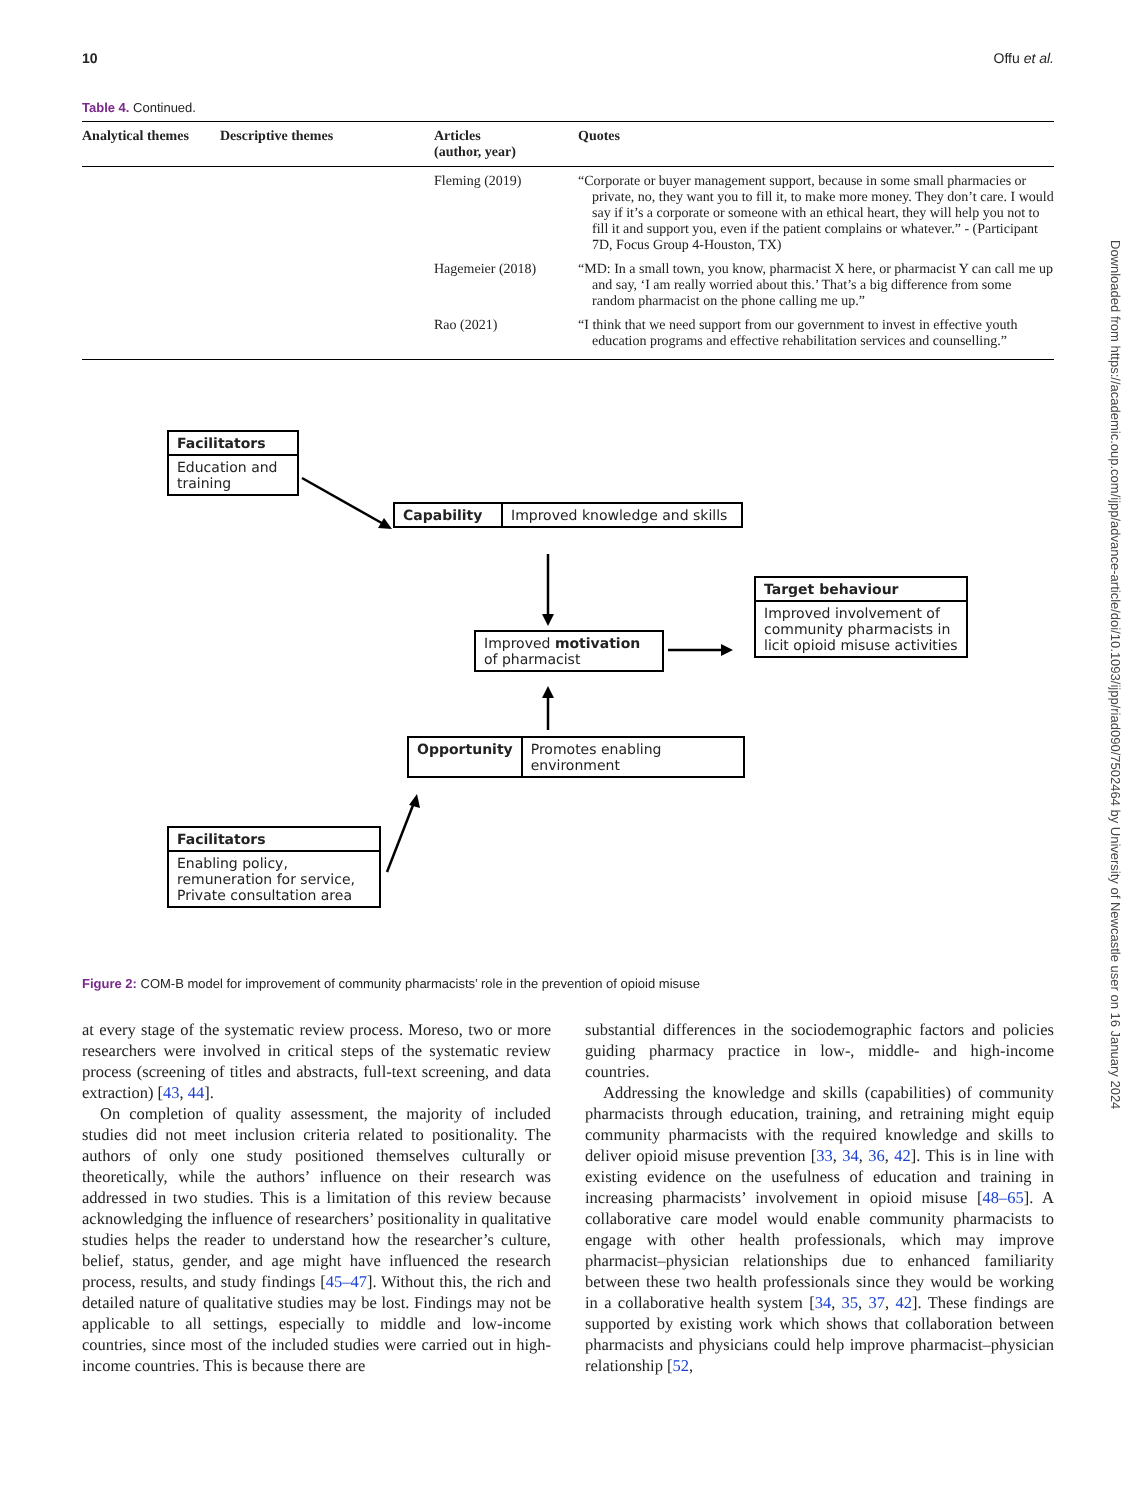10 Offu et al.
Table 4. Continued.
| Analytical themes | Descriptive themes | Articles (author, year) | Quotes |
| --- | --- | --- | --- |
| | | Fleming (2019) | “Corporate or buyer management support, because in some small pharmacies or private, no, they want you to fill it, to make more money. They don’t care. I would say if it’s a corporate or someone with an ethical heart, they will help you not to fill it and support you, even if the patient complains or whatever.” - (Participant 7D, Focus Group 4-Houston, TX) |
| | | Hagemeier (2018) | “MD: In a small town, you know, pharmacist X here, or pharmacist Y can call me up and say, ‘I am really worried about this.’ That’s a big difference from some random pharmacist on the phone calling me up.” |
| | | Rao (2021) | “I think that we need support from our government to invest in effective youth education programs and effective rehabilitation services and counselling.” |
Facilitators
Education and training
Capability Improved knowledge and skills
Target behaviour
Improved involvement of community pharmacists in licit opioid misuse activities
Improved motivation of pharmacist
Opportunity Promotes enabling environment
Facilitators
Enabling policy, remuneration for service, Private consultation area
Figure 2: COM-B model for improvement of community pharmacists’ role in the prevention of opioid misuse
at every stage of the systematic review process. Moreso, two or more researchers were involved in critical steps of the systematic review process (screening of titles and abstracts, full-text screening, and data extraction) [43, 44].
On completion of quality assessment, the majority of included studies did not meet inclusion criteria related to positionality. The authors of only one study positioned themselves culturally or theoretically, while the authors’ influence on their research was addressed in two studies. This is a limitation of this review because acknowledging the influence of researchers’ positionality in qualitative studies helps the reader to understand how the researcher’s culture, belief, status, gender, and age might have influenced the research process, results, and study findings [45–47]. Without this, the rich and detailed nature of qualitative studies may be lost. Findings may not be applicable to all settings, especially to middle and low-income countries, since most of the included studies were carried out in high-income countries. This is because there are
substantial differences in the sociodemographic factors and policies guiding pharmacy practice in low-, middle- and high-income countries.
Addressing the knowledge and skills (capabilities) of community pharmacists through education, training, and retraining might equip community pharmacists with the required knowledge and skills to deliver opioid misuse prevention [33, 34, 36, 42]. This is in line with existing evidence on the usefulness of education and training in increasing pharmacists’ involvement in opioid misuse [48–65]. A collaborative care model would enable community pharmacists to engage with other health professionals, which may improve pharmacist–physician relationships due to enhanced familiarity between these two health professionals since they would be working in a collaborative health system [34, 35, 37, 42]. These findings are supported by existing work which shows that collaboration between pharmacists and physicians could help improve pharmacist–physician relationship [52,
Downloaded from https://academic.oup.com/ijpp/advance-article/doi/10.1093/ijpp/riad090/7502464 by University of Newcastle user on 16 January 2024